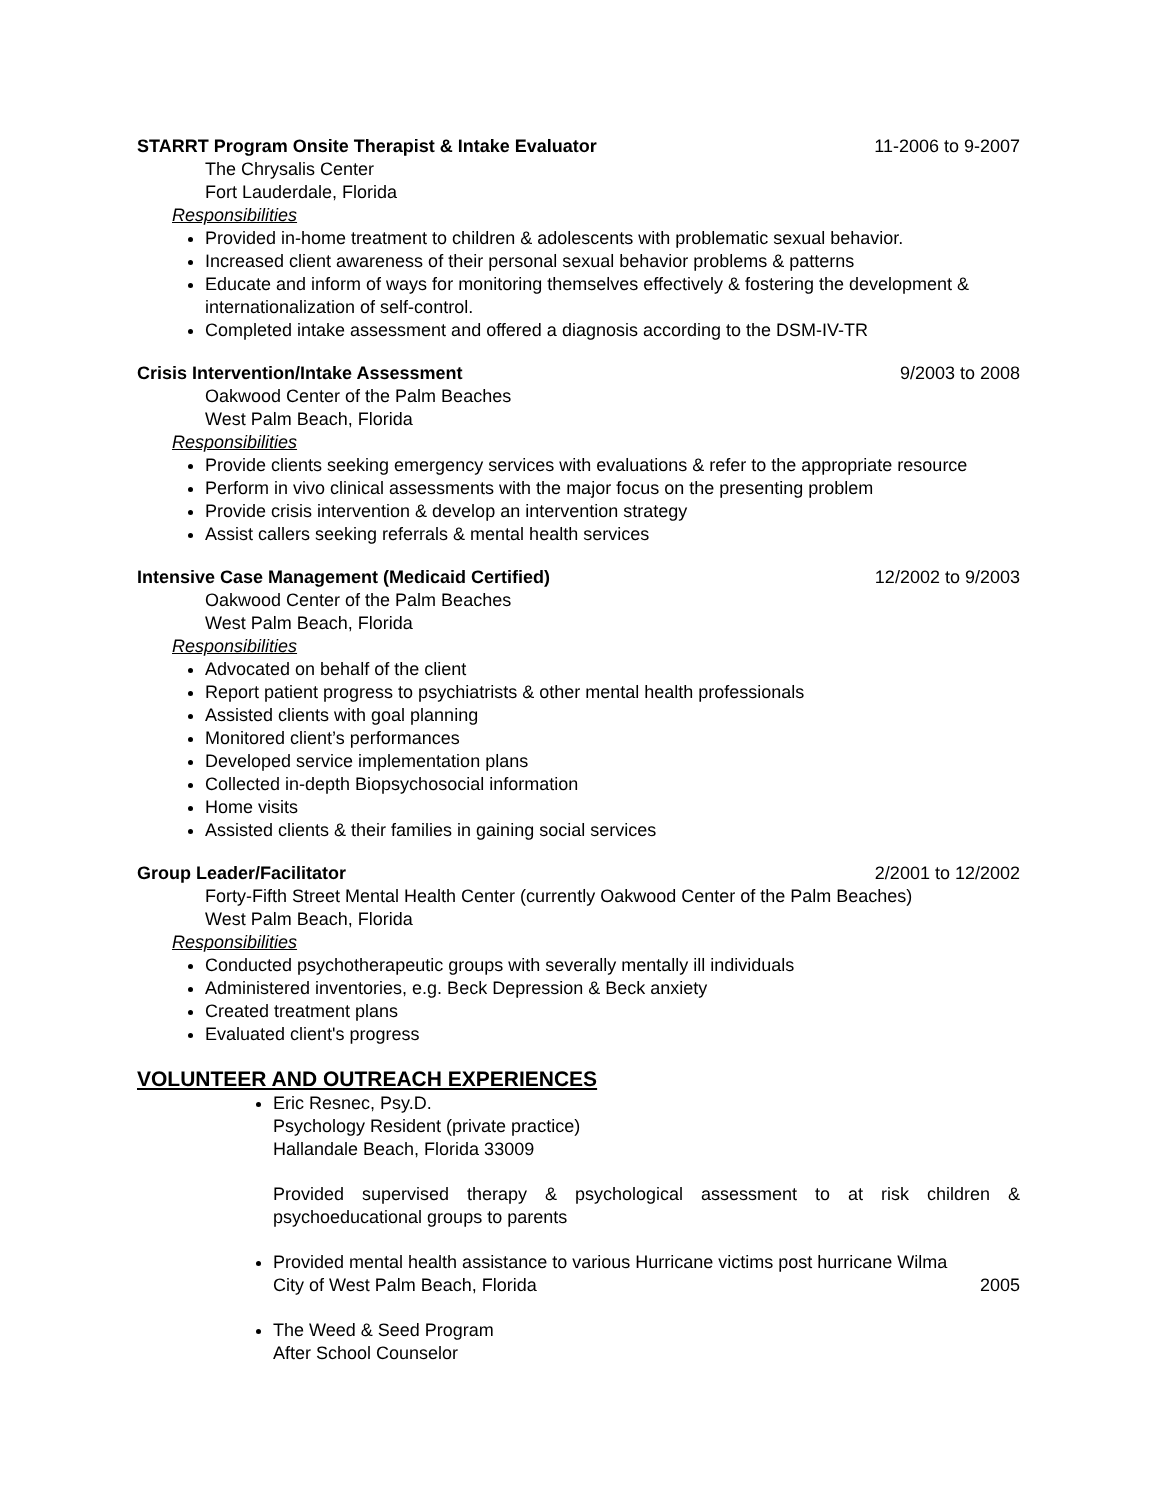STARRT Program Onsite Therapist & Intake Evaluator 11-2006 to 9-2007
The Chrysalis Center
Fort Lauderdale, Florida
Responsibilities
Provided in-home treatment to children & adolescents with problematic sexual behavior.
Increased client awareness of their personal sexual behavior problems & patterns
Educate and inform of ways for monitoring themselves effectively & fostering the development & internationalization of self-control.
Completed intake assessment and offered a diagnosis according to the DSM-IV-TR
Crisis Intervention/Intake Assessment 9/2003 to 2008
Oakwood Center of the Palm Beaches
West Palm Beach, Florida
Responsibilities
Provide clients seeking emergency services with evaluations & refer to the appropriate resource
Perform in vivo clinical assessments with the major focus on the presenting problem
Provide crisis intervention & develop an intervention strategy
Assist callers seeking referrals & mental health services
Intensive Case Management (Medicaid Certified) 12/2002 to 9/2003
Oakwood Center of the Palm Beaches
West Palm Beach, Florida
Responsibilities
Advocated on behalf of the client
Report patient progress to psychiatrists & other mental health professionals
Assisted clients with goal planning
Monitored client’s performances
Developed service implementation plans
Collected in-depth Biopsychosocial information
Home visits
Assisted clients & their families in gaining social services
Group Leader/Facilitator 2/2001 to 12/2002
Forty-Fifth Street Mental Health Center (currently Oakwood Center of the Palm Beaches)
West Palm Beach, Florida
Responsibilities
Conducted psychotherapeutic groups with severally mentally ill individuals
Administered inventories, e.g. Beck Depression & Beck anxiety
Created treatment plans
Evaluated client's progress
VOLUNTEER AND OUTREACH EXPERIENCES
Eric Resnec, Psy.D.
Psychology Resident (private practice)
Hallandale Beach, Florida 33009
Provided supervised therapy & psychological assessment to at risk children & psychoeducational groups to parents
Provided mental health assistance to various Hurricane victims post hurricane Wilma
City of West Palm Beach, Florida 2005
The Weed & Seed Program
After School Counselor